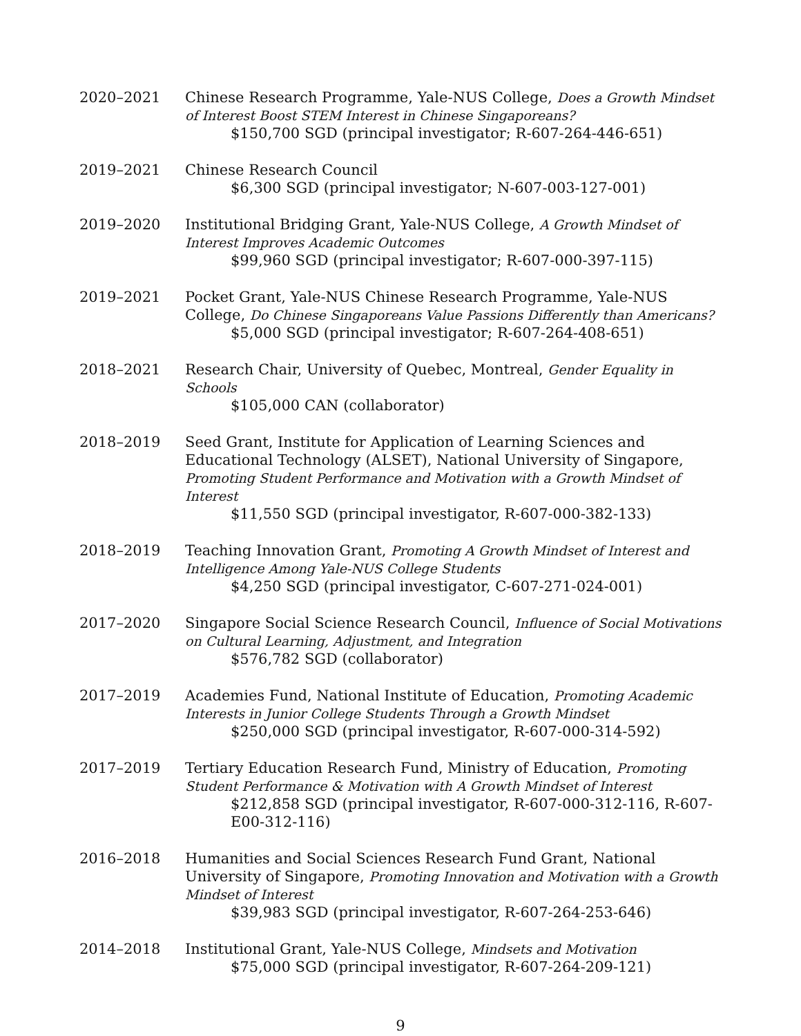2020–2021 Chinese Research Programme, Yale-NUS College, Does a Growth Mindset of Interest Boost STEM Interest in Chinese Singaporeans?
$150,700 SGD (principal investigator; R-607-264-446-651)
2019–2021 Chinese Research Council
$6,300 SGD (principal investigator; N-607-003-127-001)
2019–2020 Institutional Bridging Grant, Yale-NUS College, A Growth Mindset of Interest Improves Academic Outcomes
$99,960 SGD (principal investigator; R-607-000-397-115)
2019–2021 Pocket Grant, Yale-NUS Chinese Research Programme, Yale-NUS College, Do Chinese Singaporeans Value Passions Differently than Americans?
$5,000 SGD (principal investigator; R-607-264-408-651)
2018–2021 Research Chair, University of Quebec, Montreal, Gender Equality in Schools
$105,000 CAN (collaborator)
2018–2019 Seed Grant, Institute for Application of Learning Sciences and Educational Technology (ALSET), National University of Singapore, Promoting Student Performance and Motivation with a Growth Mindset of Interest
$11,550 SGD (principal investigator, R-607-000-382-133)
2018–2019 Teaching Innovation Grant, Promoting A Growth Mindset of Interest and Intelligence Among Yale-NUS College Students
$4,250 SGD (principal investigator, C-607-271-024-001)
2017–2020 Singapore Social Science Research Council, Influence of Social Motivations on Cultural Learning, Adjustment, and Integration
$576,782 SGD (collaborator)
2017–2019 Academies Fund, National Institute of Education, Promoting Academic Interests in Junior College Students Through a Growth Mindset
$250,000 SGD (principal investigator, R-607-000-314-592)
2017–2019 Tertiary Education Research Fund, Ministry of Education, Promoting Student Performance & Motivation with A Growth Mindset of Interest
$212,858 SGD (principal investigator, R-607-000-312-116, R-607-E00-312-116)
2016–2018 Humanities and Social Sciences Research Fund Grant, National University of Singapore, Promoting Innovation and Motivation with a Growth Mindset of Interest
$39,983 SGD (principal investigator, R-607-264-253-646)
2014–2018 Institutional Grant, Yale-NUS College, Mindsets and Motivation
$75,000 SGD (principal investigator, R-607-264-209-121)
9